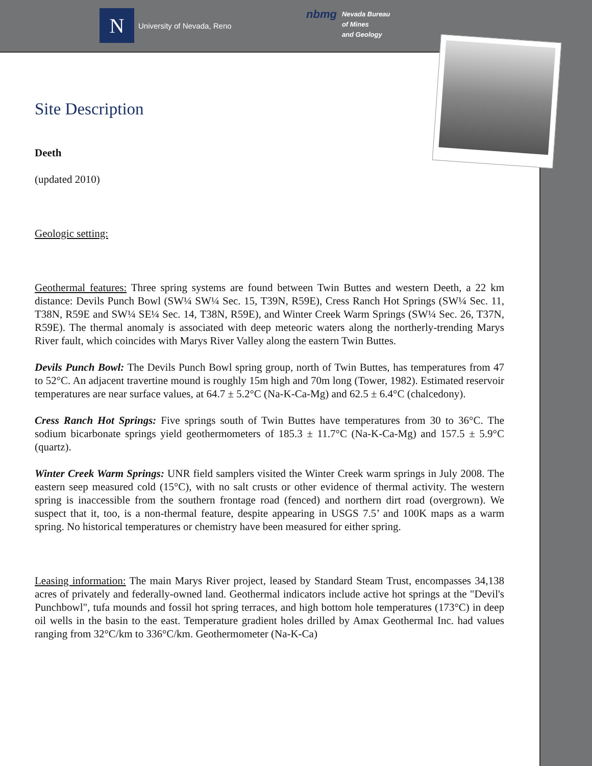N
University of Nevada, Reno
nbmg Nevada Bureau
of Mines
and Geology
Site Description
Deeth
(updated 2010)
Geologic setting:
Geothermal features: Three spring systems are found between Twin Buttes and western Deeth, a 22 km distance: Devils Punch Bowl (SW¼ SW¼ Sec. 15, T39N, R59E), Cress Ranch Hot Springs (SW¼ Sec. 11, T38N, R59E and SW¼ SE¼ Sec. 14, T38N, R59E), and Winter Creek Warm Springs (SW¼ Sec. 26, T37N, R59E). The thermal anomaly is associated with deep meteoric waters along the northerly-trending Marys River fault, which coincides with Marys River Valley along the eastern Twin Buttes.
Devils Punch Bowl: The Devils Punch Bowl spring group, north of Twin Buttes, has temperatures from 47 to 52°C. An adjacent travertine mound is roughly 15m high and 70m long (Tower, 1982). Estimated reservoir temperatures are near surface values, at 64.7 ± 5.2°C (Na-K-Ca-Mg) and 62.5 ± 6.4°C (chalcedony).
Cress Ranch Hot Springs: Five springs south of Twin Buttes have temperatures from 30 to 36°C. The sodium bicarbonate springs yield geothermometers of 185.3 ± 11.7°C (Na-K-Ca-Mg) and 157.5 ± 5.9°C (quartz).
Winter Creek Warm Springs: UNR field samplers visited the Winter Creek warm springs in July 2008. The eastern seep measured cold (15°C), with no salt crusts or other evidence of thermal activity. The western spring is inaccessible from the southern frontage road (fenced) and northern dirt road (overgrown). We suspect that it, too, is a non-thermal feature, despite appearing in USGS 7.5’ and 100K maps as a warm spring. No historical temperatures or chemistry have been measured for either spring.
Leasing information: The main Marys River project, leased by Standard Steam Trust, encompasses 34,138 acres of privately and federally-owned land. Geothermal indicators include active hot springs at the "Devil's Punchbowl", tufa mounds and fossil hot spring terraces, and high bottom hole temperatures (173°C) in deep oil wells in the basin to the east. Temperature gradient holes drilled by Amax Geothermal Inc. had values ranging from 32°C/km to 336°C/km. Geothermometer (Na-K-Ca)